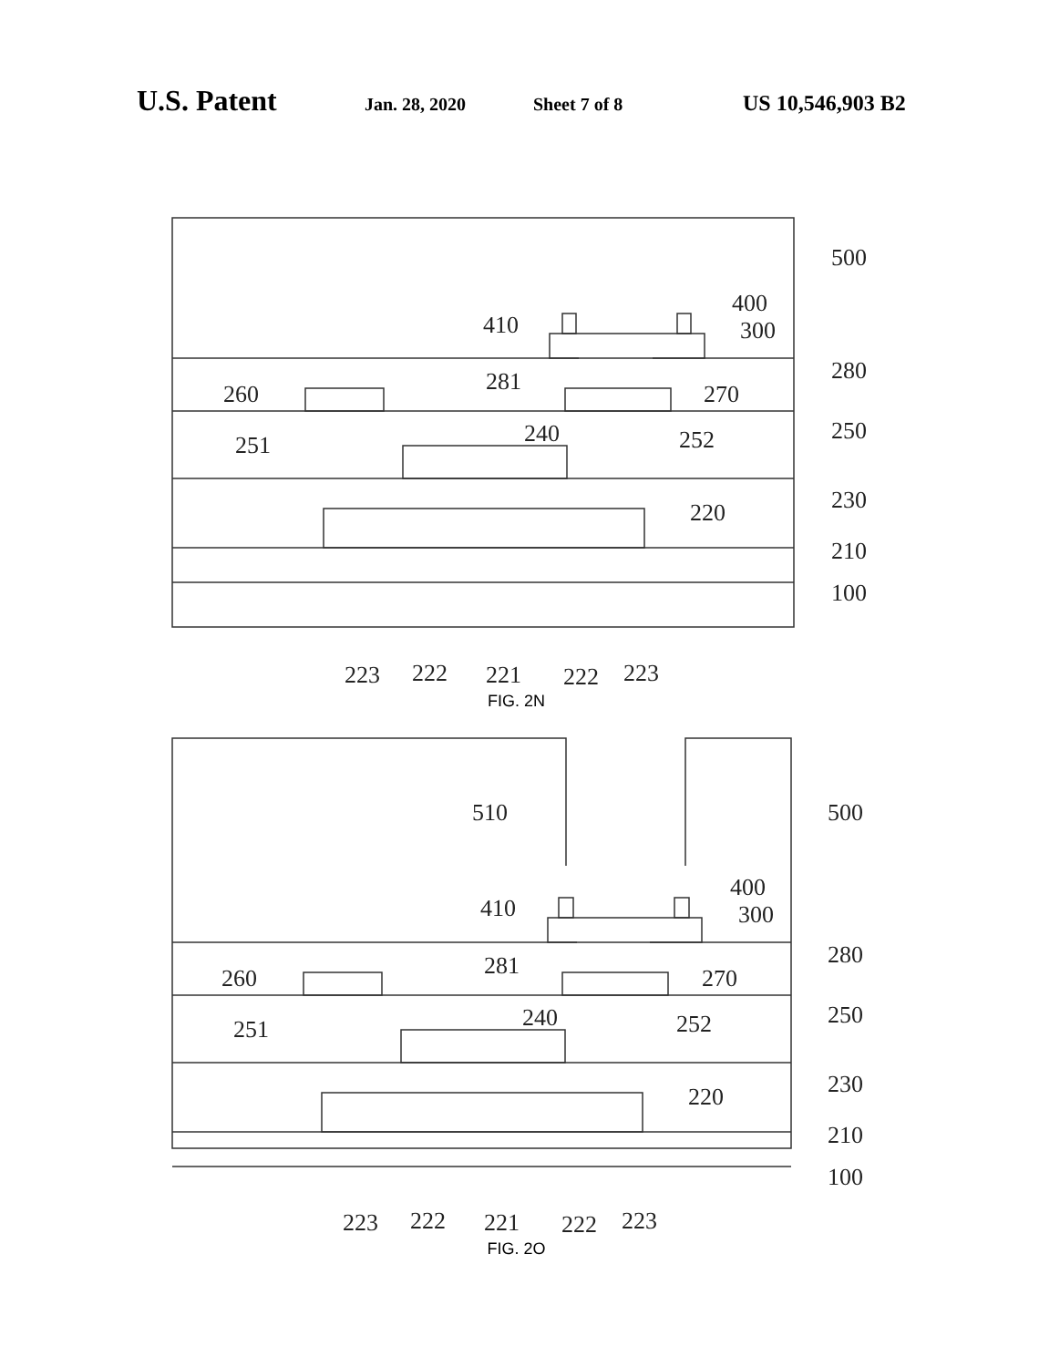U.S. Patent Jan. 28, 2020 Sheet 7 of 8 US 10,546,903 B2
500
400
410
300
280
281
260
270
250
240
251
252
230
220
210
100
223
222
221
222
223
FIG. 2N
500
510
400
410
300
280
281
260
270
250
240
251
252
230
220
210
100
223
222
221
222
223
FIG. 2O